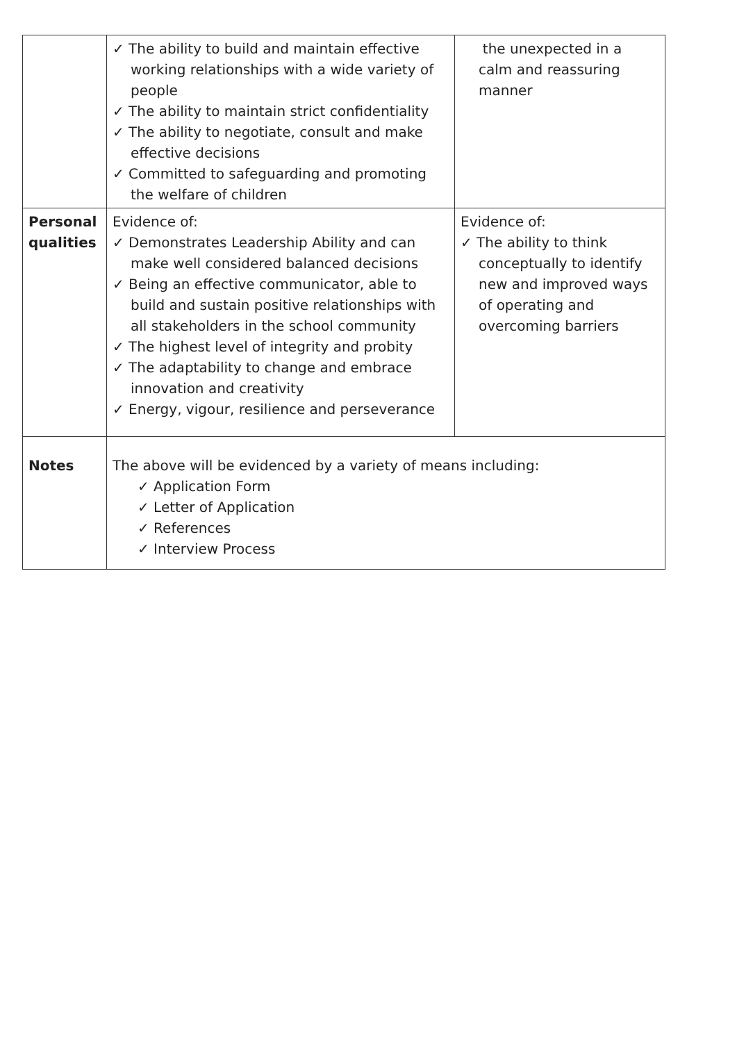| | ✓ The ability to build and maintain effective working relationships with a wide variety of people ✓ The ability to maintain strict confidentiality ✓ The ability to negotiate, consult and make effective decisions ✓ Committed to safeguarding and promoting the welfare of children | the unexpected in a calm and reassuring manner |
| Personal qualities | Evidence of: ✓ Demonstrates Leadership Ability and can make well considered balanced decisions ✓ Being an effective communicator, able to build and sustain positive relationships with all stakeholders in the school community ✓ The highest level of integrity and probity ✓ The adaptability to change and embrace innovation and creativity ✓ Energy, vigour, resilience and perseverance | Evidence of: ✓ The ability to think conceptually to identify new and improved ways of operating and overcoming barriers |
| Notes | The above will be evidenced by a variety of means including: ✓ Application Form ✓ Letter of Application ✓ References ✓ Interview Process | |